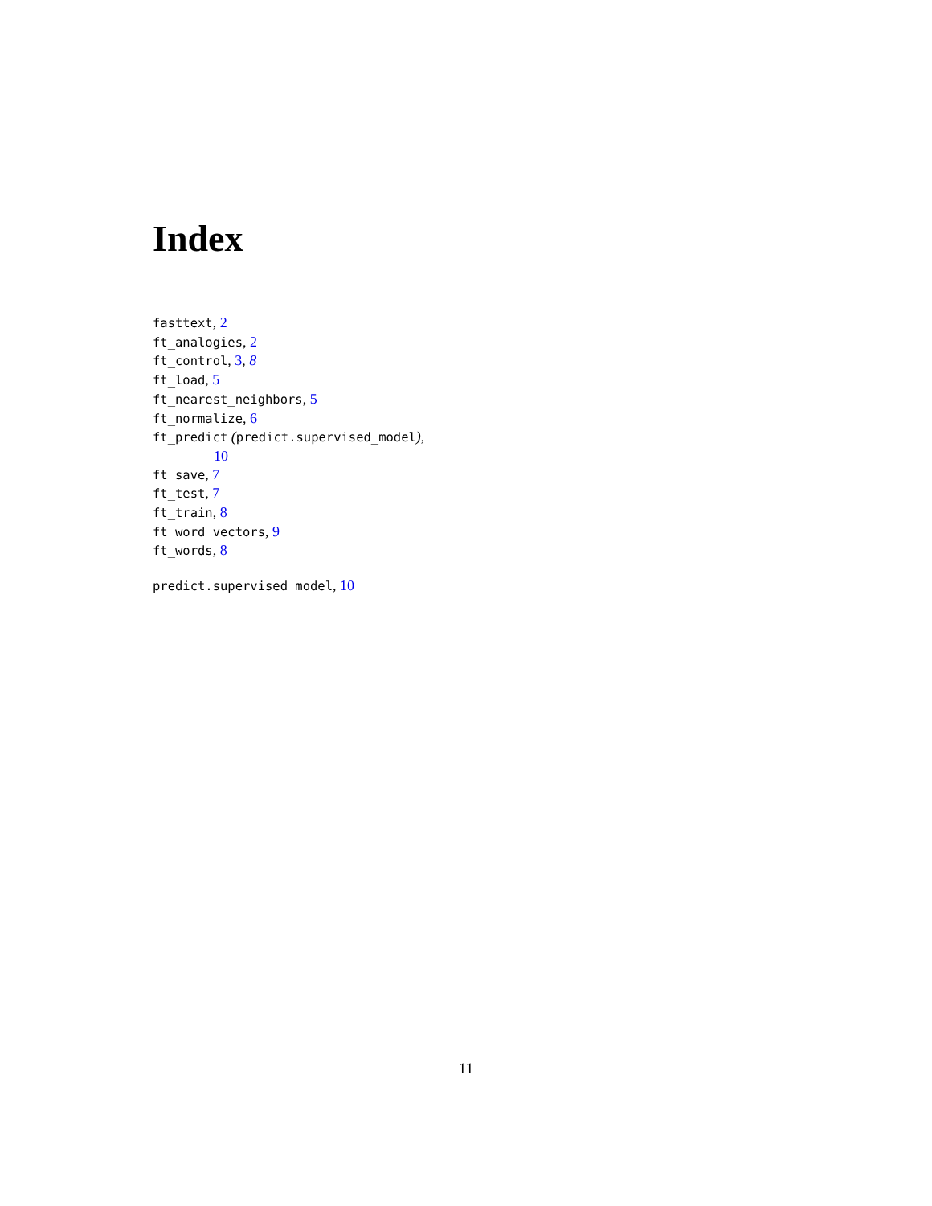Index
fasttext, 2
ft_analogies, 2
ft_control, 3, 8
ft_load, 5
ft_nearest_neighbors, 5
ft_normalize, 6
ft_predict (predict.supervised_model),
10
ft_save, 7
ft_test, 7
ft_train, 8
ft_word_vectors, 9
ft_words, 8
predict.supervised_model, 10
11